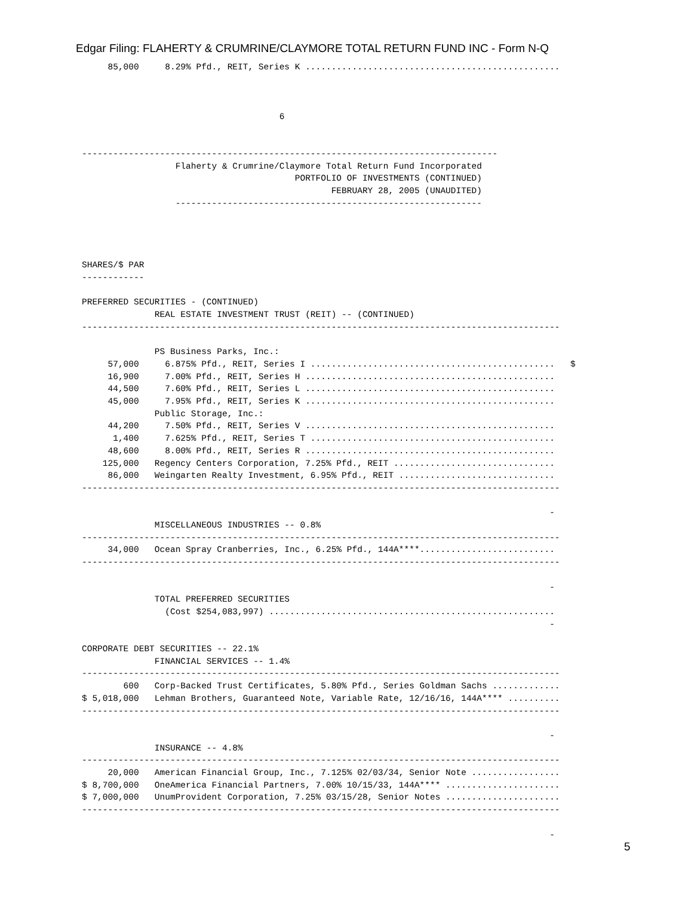Edgar Filing: FLAHERTY & CRUMRINE/CLAYMORE TOTAL RETURN FUND INC - Form N-Q
     85,000     8.29% Pfd., REIT, Series K .................................................



                                      6


--------------------------------------------------------------------------------
                  Flaherty & Crumrine/Claymore Total Return Fund Incorporated
                                         PORTFOLIO OF INVESTMENTS (CONTINUED)
                                                FEBRUARY 28, 2005 (UNAUDITED)
                  -----------------------------------------------------------




SHARES/$ PAR
------------

PREFERRED SECURITIES - (CONTINUED)
              REAL ESTATE INVESTMENT TRUST (REIT) -- (CONTINUED)
--------------------------------------------------------------------------------------------

              PS Business Parks, Inc.:
     57,000     6.875% Pfd., REIT, Series I ...............................................   $
     16,900     7.00% Pfd., REIT, Series H ................................................
     44,500     7.60% Pfd., REIT, Series L ................................................
     45,000     7.95% Pfd., REIT, Series K ................................................
              Public Storage, Inc.:
     44,200     7.50% Pfd., REIT, Series V ................................................
      1,400     7.625% Pfd., REIT, Series T ...............................................
     48,600     8.00% Pfd., REIT, Series R ................................................
    125,000   Regency Centers Corporation, 7.25% Pfd., REIT ...............................
     86,000   Weingarten Realty Investment, 6.95% Pfd., REIT ..............................
--------------------------------------------------------------------------------------------

                                                                                          -
              MISCELLANEOUS INDUSTRIES -- 0.8%
--------------------------------------------------------------------------------------------
     34,000   Ocean Spray Cranberries, Inc., 6.25% Pfd., 144A****..........................
--------------------------------------------------------------------------------------------

                                                                                          -
              TOTAL PREFERRED SECURITIES
                (Cost $254,083,997) .......................................................
                                                                                          -

CORPORATE DEBT SECURITIES -- 22.1%
              FINANCIAL SERVICES -- 1.4%
--------------------------------------------------------------------------------------------
        600   Corp-Backed Trust Certificates, 5.80% Pfd., Series Goldman Sachs .............
$ 5,018,000   Lehman Brothers, Guaranteed Note, Variable Rate, 12/16/16, 144A**** ..........
--------------------------------------------------------------------------------------------

                                                                                          -
              INSURANCE -- 4.8%
--------------------------------------------------------------------------------------------
     20,000   American Financial Group, Inc., 7.125% 02/03/34, Senior Note .................
$ 8,700,000   OneAmerica Financial Partners, 7.00% 10/15/33, 144A**** ......................
$ 7,000,000   UnumProvident Corporation, 7.25% 03/15/28, Senior Notes ......................
--------------------------------------------------------------------------------------------

                                                                                          -
5